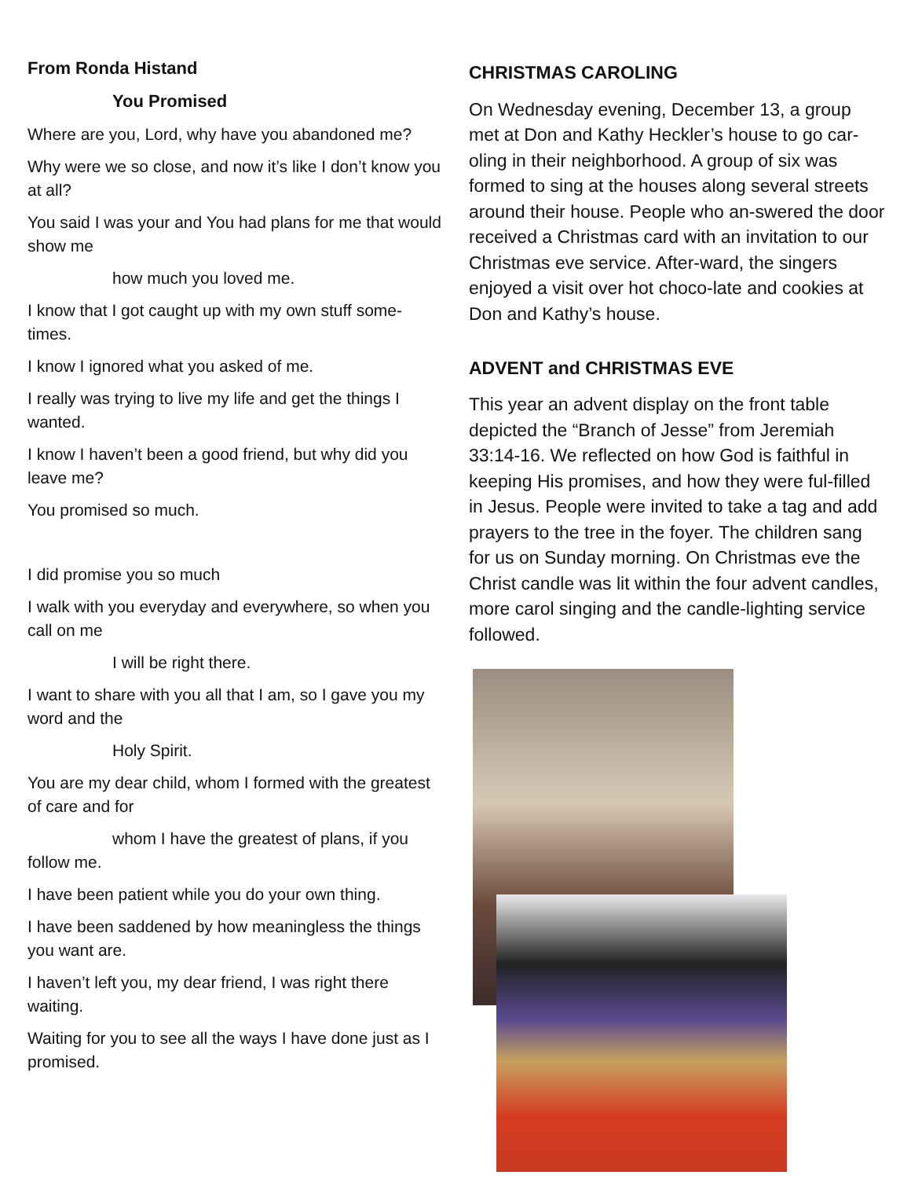From Ronda Histand
You Promised
Where are you, Lord, why have you abandoned me?
Why were we so close, and now it’s like I don’t know you at all?
You said I was your and You had plans for me that would show me
how much you loved me.
I know that I got caught up with my own stuff some-times.
I know I ignored what you asked of me.
I really was trying to live my life and get the things I wanted.
I know I haven’t been a good friend, but why did you leave me?
You promised so much.
I did promise you so much
I walk with you everyday and everywhere, so when you call on me
I will be right there.
I want to share with you all that I am, so I gave you my word and the
Holy Spirit.
You are my dear child, whom I formed with the greatest of care and for
whom I have the greatest of plans, if you follow me.
I have been patient while you do your own thing.
I have been saddened by how meaningless the things you want are.
I haven’t left you, my dear friend, I was right there waiting.
Waiting for you to see all the ways I have done just as I promised.
CHRISTMAS CAROLING
On Wednesday evening, December 13, a group met at Don and Kathy Heckler’s house to go car-oling in their neighborhood. A group of six was formed to sing at the houses along several streets around their house. People who an-swered the door received a Christmas card with an invitation to our Christmas eve service. After-ward, the singers enjoyed a visit over hot choco-late and cookies at Don and Kathy’s house.
ADVENT and CHRISTMAS EVE
This year an advent display on the front table depicted the “Branch of Jesse” from Jeremiah 33:14-16. We reflected on how God is faithful in keeping His promises, and how they were ful-filled in Jesus. People were invited to take a tag and add prayers to the tree in the foyer. The children sang for us on Sunday morning. On Christmas eve the Christ candle was lit within the four advent candles, more carol singing and the candle-lighting service followed.